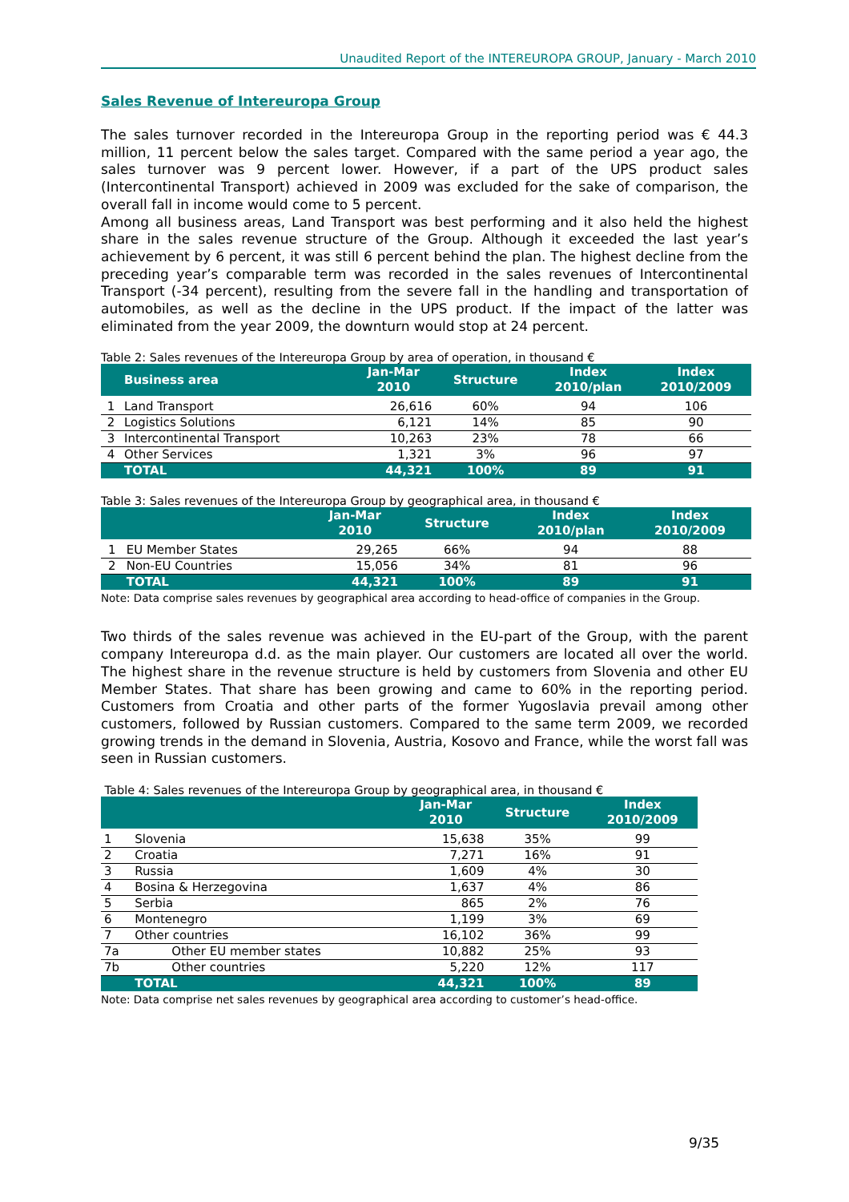Unaudited Report of the INTEREUROPA GROUP, January - March 2010
Sales Revenue of Intereuropa Group
The sales turnover recorded in the Intereuropa Group in the reporting period was € 44.3 million, 11 percent below the sales target. Compared with the same period a year ago, the sales turnover was 9 percent lower. However, if a part of the UPS product sales (Intercontinental Transport) achieved in 2009 was excluded for the sake of comparison, the overall fall in income would come to 5 percent.
Among all business areas, Land Transport was best performing and it also held the highest share in the sales revenue structure of the Group. Although it exceeded the last year’s achievement by 6 percent, it was still 6 percent behind the plan. The highest decline from the preceding year’s comparable term was recorded in the sales revenues of Intercontinental Transport (-34 percent), resulting from the severe fall in the handling and transportation of automobiles, as well as the decline in the UPS product. If the impact of the latter was eliminated from the year 2009, the downturn would stop at 24 percent.
Table 2: Sales revenues of the Intereuropa Group by area of operation, in thousand €
| | Business area | Jan-Mar 2010 | Structure | Index 2010/plan | Index 2010/2009 |
| --- | --- | --- | --- | --- | --- |
| 1 | Land Transport | 26,616 | 60% | 94 | 106 |
| 2 | Logistics Solutions | 6,121 | 14% | 85 | 90 |
| 3 | Intercontinental Transport | 10,263 | 23% | 78 | 66 |
| 4 | Other Services | 1,321 | 3% | 96 | 97 |
| | TOTAL | 44,321 | 100% | 89 | 91 |
Table 3: Sales revenues of the Intereuropa Group by geographical area, in thousand €
| | | Jan-Mar 2010 | Structure | Index 2010/plan | Index 2010/2009 |
| --- | --- | --- | --- | --- | --- |
| 1 | EU Member States | 29,265 | 66% | 94 | 88 |
| 2 | Non-EU Countries | 15,056 | 34% | 81 | 96 |
| | TOTAL | 44,321 | 100% | 89 | 91 |
Note: Data comprise sales revenues by geographical area according to head-office of companies in the Group.
Two thirds of the sales revenue was achieved in the EU-part of the Group, with the parent company Intereuropa d.d. as the main player. Our customers are located all over the world. The highest share in the revenue structure is held by customers from Slovenia and other EU Member States. That share has been growing and came to 60% in the reporting period. Customers from Croatia and other parts of the former Yugoslavia prevail among other customers, followed by Russian customers. Compared to the same term 2009, we recorded growing trends in the demand in Slovenia, Austria, Kosovo and France, while the worst fall was seen in Russian customers.
Table 4: Sales revenues of the Intereuropa Group by geographical area, in thousand €
| | | Jan-Mar 2010 | Structure | Index 2010/2009 |
| --- | --- | --- | --- | --- |
| 1 | Slovenia | 15,638 | 35% | 99 |
| 2 | Croatia | 7,271 | 16% | 91 |
| 3 | Russia | 1,609 | 4% | 30 |
| 4 | Bosina & Herzegovina | 1,637 | 4% | 86 |
| 5 | Serbia | 865 | 2% | 76 |
| 6 | Montenegro | 1,199 | 3% | 69 |
| 7 | Other countries | 16,102 | 36% | 99 |
| 7a | Other EU member states | 10,882 | 25% | 93 |
| 7b | Other countries | 5,220 | 12% | 117 |
| | TOTAL | 44,321 | 100% | 89 |
Note: Data comprise net sales revenues by geographical area according to customer’s head-office.
9/35